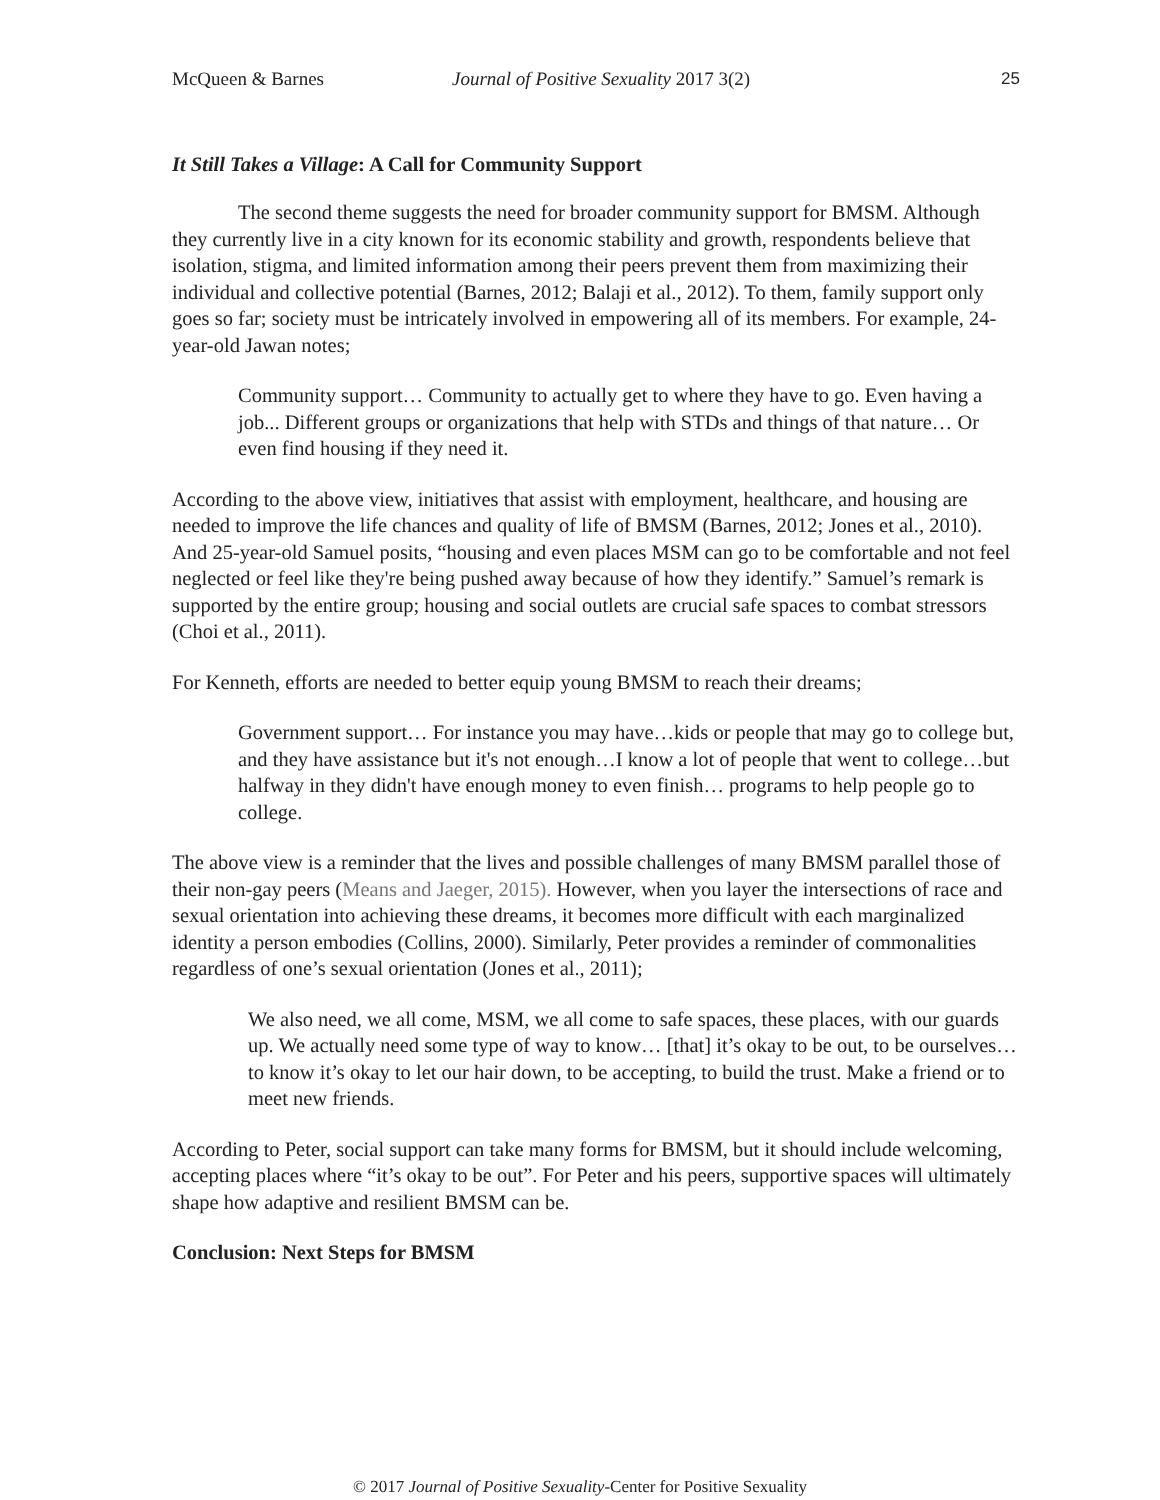McQueen & Barnes Journal of Positive Sexuality 2017 3(2) 25
It Still Takes a Village: A Call for Community Support
The second theme suggests the need for broader community support for BMSM. Although they currently live in a city known for its economic stability and growth, respondents believe that isolation, stigma, and limited information among their peers prevent them from maximizing their individual and collective potential (Barnes, 2012; Balaji et al., 2012). To them, family support only goes so far; society must be intricately involved in empowering all of its members. For example, 24-year-old Jawan notes;
Community support… Community to actually get to where they have to go. Even having a job... Different groups or organizations that help with STDs and things of that nature… Or even find housing if they need it.
According to the above view, initiatives that assist with employment, healthcare, and housing are needed to improve the life chances and quality of life of BMSM (Barnes, 2012; Jones et al., 2010). And 25-year-old Samuel posits, “housing and even places MSM can go to be comfortable and not feel neglected or feel like they're being pushed away because of how they identify.” Samuel’s remark is supported by the entire group; housing and social outlets are crucial safe spaces to combat stressors (Choi et al., 2011).
For Kenneth, efforts are needed to better equip young BMSM to reach their dreams;
Government support… For instance you may have…kids or people that may go to college but, and they have assistance but it's not enough…I know a lot of people that went to college…but halfway in they didn't have enough money to even finish… programs to help people go to college.
The above view is a reminder that the lives and possible challenges of many BMSM parallel those of their non-gay peers (Means and Jaeger, 2015). However, when you layer the intersections of race and sexual orientation into achieving these dreams, it becomes more difficult with each marginalized identity a person embodies (Collins, 2000). Similarly, Peter provides a reminder of commonalities regardless of one’s sexual orientation (Jones et al., 2011);
We also need, we all come, MSM, we all come to safe spaces, these places, with our guards up. We actually need some type of way to know… [that] it’s okay to be out, to be ourselves…to know it’s okay to let our hair down, to be accepting, to build the trust. Make a friend or to meet new friends.
According to Peter, social support can take many forms for BMSM, but it should include welcoming, accepting places where “it’s okay to be out”. For Peter and his peers, supportive spaces will ultimately shape how adaptive and resilient BMSM can be.
Conclusion: Next Steps for BMSM
© 2017 Journal of Positive Sexuality-Center for Positive Sexuality